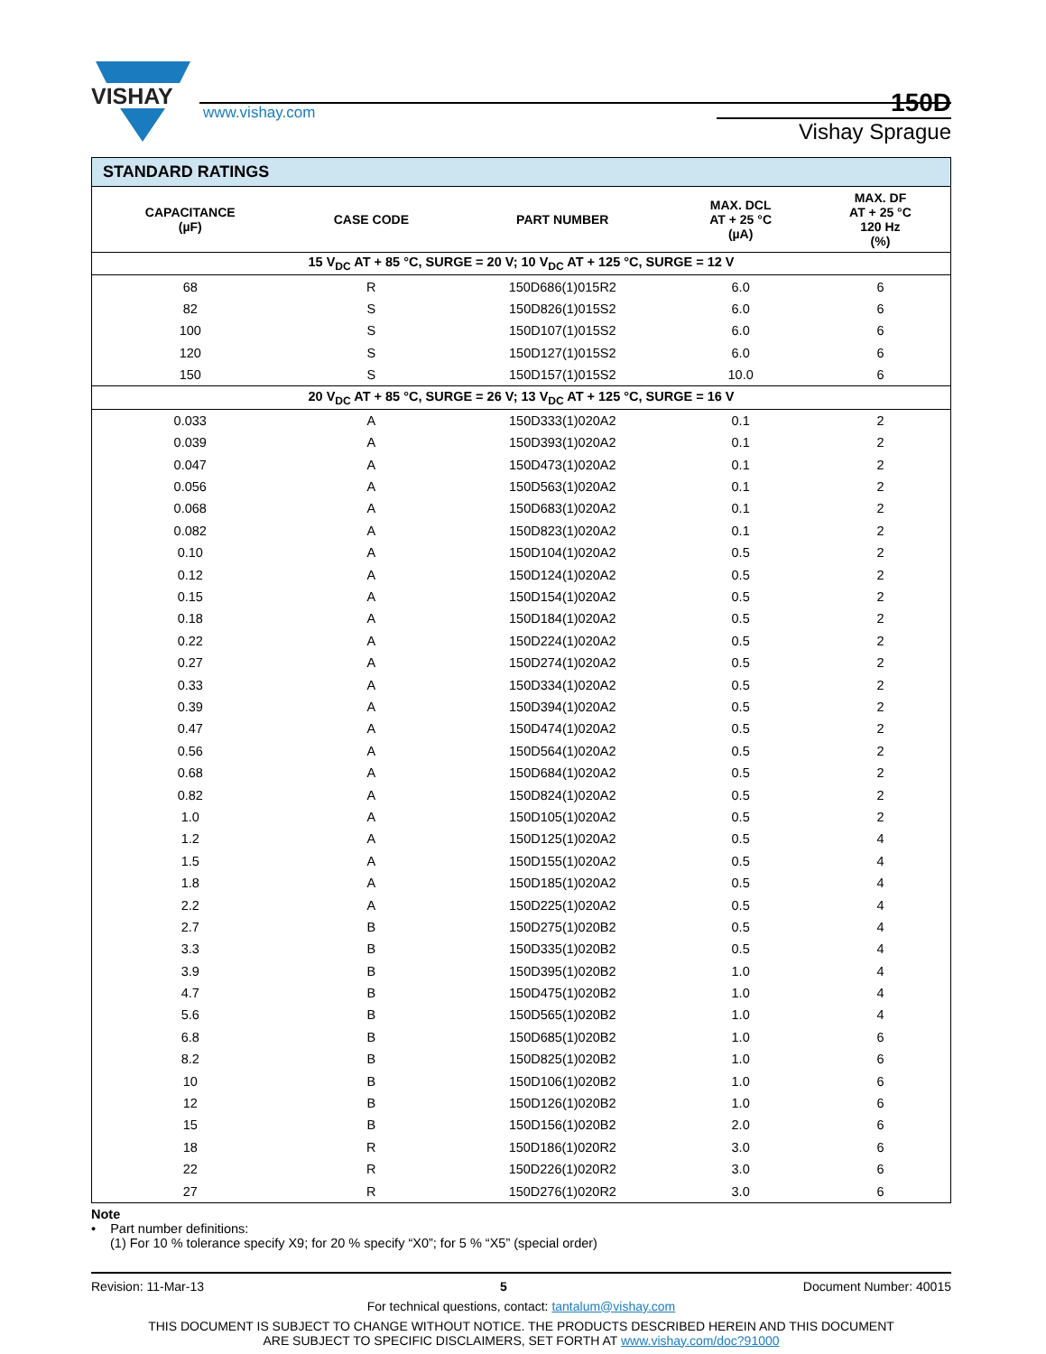VISHAY
www.vishay.com
150D
Vishay Sprague
| STANDARD RATINGS | | | | |
| --- | --- | --- | --- | --- |
| CAPACITANCE (µF) | CASE CODE | PART NUMBER | MAX. DCL AT + 25 °C (µA) | MAX. DF AT + 25 °C 120 Hz (%) |
| 15 V<sub>DC</sub> AT + 85 °C, SURGE = 20 V; 10 V<sub>DC</sub> AT + 125 °C, SURGE = 12 V | | | | |
| 68 | R | 150D686(1)015R2 | 6.0 | 6 |
| 82 | S | 150D826(1)015S2 | 6.0 | 6 |
| 100 | S | 150D107(1)015S2 | 6.0 | 6 |
| 120 | S | 150D127(1)015S2 | 6.0 | 6 |
| 150 | S | 150D157(1)015S2 | 10.0 | 6 |
| 20 V<sub>DC</sub> AT + 85 °C, SURGE = 26 V; 13 V<sub>DC</sub> AT + 125 °C, SURGE = 16 V | | | | |
| 0.033 | A | 150D333(1)020A2 | 0.1 | 2 |
| 0.039 | A | 150D393(1)020A2 | 0.1 | 2 |
| 0.047 | A | 150D473(1)020A2 | 0.1 | 2 |
| 0.056 | A | 150D563(1)020A2 | 0.1 | 2 |
| 0.068 | A | 150D683(1)020A2 | 0.1 | 2 |
| 0.082 | A | 150D823(1)020A2 | 0.1 | 2 |
| 0.10 | A | 150D104(1)020A2 | 0.5 | 2 |
| 0.12 | A | 150D124(1)020A2 | 0.5 | 2 |
| 0.15 | A | 150D154(1)020A2 | 0.5 | 2 |
| 0.18 | A | 150D184(1)020A2 | 0.5 | 2 |
| 0.22 | A | 150D224(1)020A2 | 0.5 | 2 |
| 0.27 | A | 150D274(1)020A2 | 0.5 | 2 |
| 0.33 | A | 150D334(1)020A2 | 0.5 | 2 |
| 0.39 | A | 150D394(1)020A2 | 0.5 | 2 |
| 0.47 | A | 150D474(1)020A2 | 0.5 | 2 |
| 0.56 | A | 150D564(1)020A2 | 0.5 | 2 |
| 0.68 | A | 150D684(1)020A2 | 0.5 | 2 |
| 0.82 | A | 150D824(1)020A2 | 0.5 | 2 |
| 1.0 | A | 150D105(1)020A2 | 0.5 | 2 |
| 1.2 | A | 150D125(1)020A2 | 0.5 | 4 |
| 1.5 | A | 150D155(1)020A2 | 0.5 | 4 |
| 1.8 | A | 150D185(1)020A2 | 0.5 | 4 |
| 2.2 | A | 150D225(1)020A2 | 0.5 | 4 |
| 2.7 | B | 150D275(1)020B2 | 0.5 | 4 |
| 3.3 | B | 150D335(1)020B2 | 0.5 | 4 |
| 3.9 | B | 150D395(1)020B2 | 1.0 | 4 |
| 4.7 | B | 150D475(1)020B2 | 1.0 | 4 |
| 5.6 | B | 150D565(1)020B2 | 1.0 | 4 |
| 6.8 | B | 150D685(1)020B2 | 1.0 | 6 |
| 8.2 | B | 150D825(1)020B2 | 1.0 | 6 |
| 10 | B | 150D106(1)020B2 | 1.0 | 6 |
| 12 | B | 150D126(1)020B2 | 1.0 | 6 |
| 15 | B | 150D156(1)020B2 | 2.0 | 6 |
| 18 | R | 150D186(1)020R2 | 3.0 | 6 |
| 22 | R | 150D226(1)020R2 | 3.0 | 6 |
| 27 | R | 150D276(1)020R2 | 3.0 | 6 |
Note
• Part number definitions:
(1) For 10 % tolerance specify X9; for 20 % specify “X0”; for 5 % “X5” (special order)
Revision: 11-Mar-13 5 Document Number: 40015
For technical questions, contact: tantalum@vishay.com
THIS DOCUMENT IS SUBJECT TO CHANGE WITHOUT NOTICE. THE PRODUCTS DESCRIBED HEREIN AND THIS DOCUMENT
ARE SUBJECT TO SPECIFIC DISCLAIMERS, SET FORTH AT www.vishay.com/doc?91000